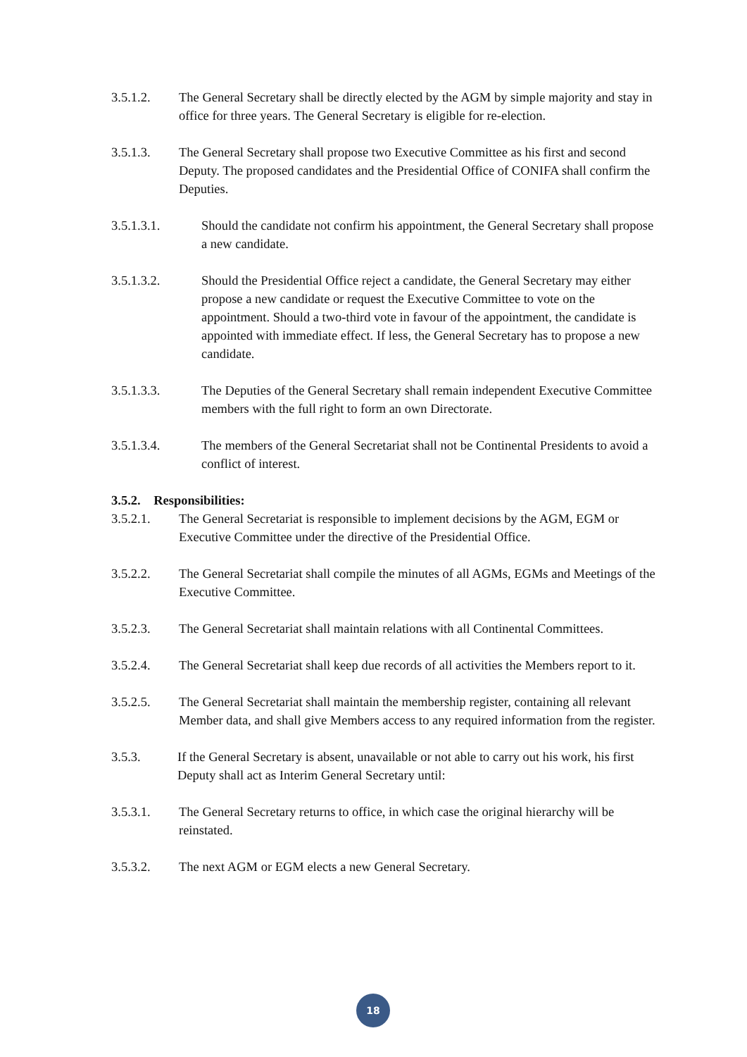3.5.1.2. The General Secretary shall be directly elected by the AGM by simple majority and stay in office for three years. The General Secretary is eligible for re-election.
3.5.1.3. The General Secretary shall propose two Executive Committee as his first and second Deputy. The proposed candidates and the Presidential Office of CONIFA shall confirm the Deputies.
3.5.1.3.1. Should the candidate not confirm his appointment, the General Secretary shall propose a new candidate.
3.5.1.3.2. Should the Presidential Office reject a candidate, the General Secretary may either propose a new candidate or request the Executive Committee to vote on the appointment. Should a two-third vote in favour of the appointment, the candidate is appointed with immediate effect. If less, the General Secretary has to propose a new candidate.
3.5.1.3.3. The Deputies of the General Secretary shall remain independent Executive Committee members with the full right to form an own Directorate.
3.5.1.3.4. The members of the General Secretariat shall not be Continental Presidents to avoid a conflict of interest.
3.5.2. Responsibilities:
3.5.2.1. The General Secretariat is responsible to implement decisions by the AGM, EGM or Executive Committee under the directive of the Presidential Office.
3.5.2.2. The General Secretariat shall compile the minutes of all AGMs, EGMs and Meetings of the Executive Committee.
3.5.2.3. The General Secretariat shall maintain relations with all Continental Committees.
3.5.2.4. The General Secretariat shall keep due records of all activities the Members report to it.
3.5.2.5. The General Secretariat shall maintain the membership register, containing all relevant Member data, and shall give Members access to any required information from the register.
3.5.3. If the General Secretary is absent, unavailable or not able to carry out his work, his first Deputy shall act as Interim General Secretary until:
3.5.3.1. The General Secretary returns to office, in which case the original hierarchy will be reinstated.
3.5.3.2. The next AGM or EGM elects a new General Secretary.
18